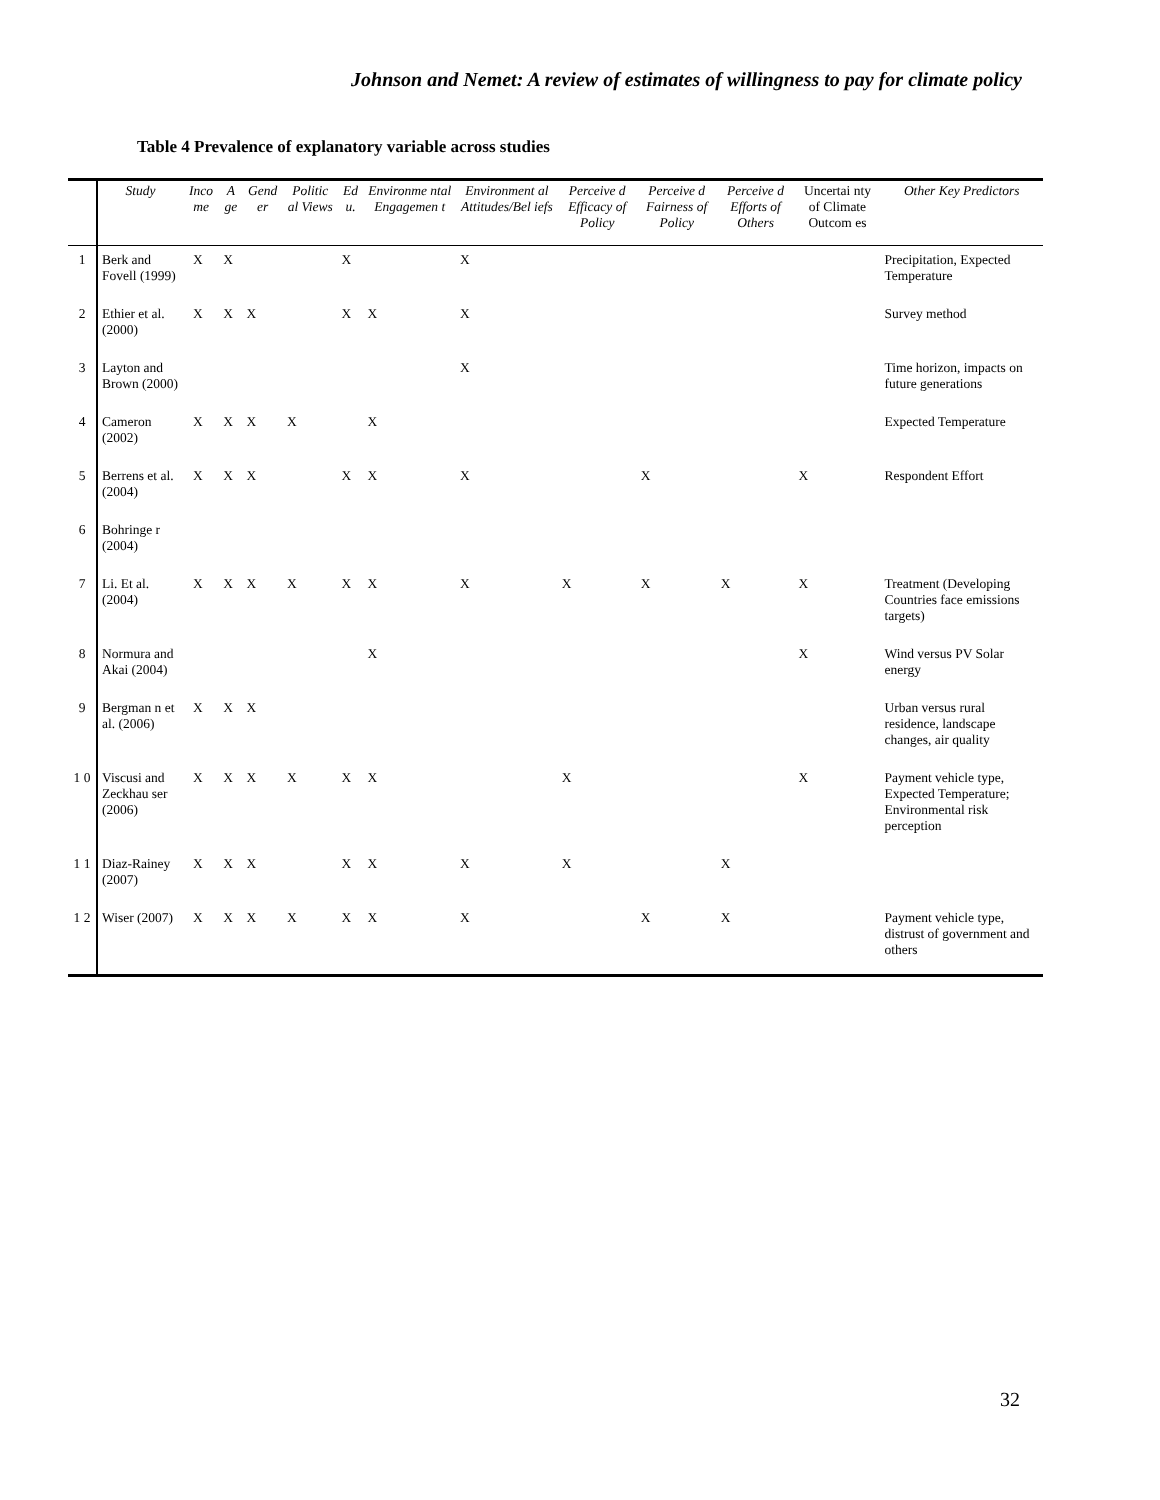Johnson and Nemet: A review of estimates of willingness to pay for climate policy
Table 4 Prevalence of explanatory variable across studies
| | Study | Inco me | A ge | Gend er | Politic al Views | Ed u. | Environme ntal Engagemen t | Environment al Attitudes/Bel iefs | Perceive d Efficacy of Policy | Perceive d Fairness of Policy | Perceive d Efforts of Others | Uncertai nty of Climate Outcom es | Other Key Predictors |
| --- | --- | --- | --- | --- | --- | --- | --- | --- | --- | --- | --- | --- | --- |
| 1 | Berk and Fovell (1999) | X | X | | | X | | X | | | | | Precipitation, Expected Temperature |
| 2 | Ethier et al. (2000) | X | X | X | | X | X | X | | | | | Survey method |
| 3 | Layton and Brown (2000) | | | | | | | X | | | | | Time horizon, impacts on future generations |
| 4 | Cameron (2002) | X | X | X | X | | X | | | | | | Expected Temperature |
| 5 | Berrens et al. (2004) | X | X | X | | X | X | X | | X | | X | Respondent Effort |
| 6 | Bohringe r (2004) | | | | | | | | | | | | |
| 7 | Li. Et al. (2004) | X | X | X | X | X | X | X | X | X | X | X | Treatment (Developing Countries face emissions targets) |
| 8 | Normura and Akai (2004) | | | | | | X | | | | | X | Wind versus PV Solar energy |
| 9 | Bergman n et al. (2006) | X | X | X | | | | | | | | | Urban versus rural residence, landscape changes, air quality |
| 1 0 | Viscusi and Zeckhau ser (2006) | X | X | X | X | X | X | | X | | | X | Payment vehicle type, Expected Temperature; Environmental risk perception |
| 1 1 | Diaz-Rainey (2007) | X | X | X | | X | X | X | X | | X | | |
| 1 2 | Wiser (2007) | X | X | X | X | X | X | X | | X | X | | Payment vehicle type, distrust of government and others |
32